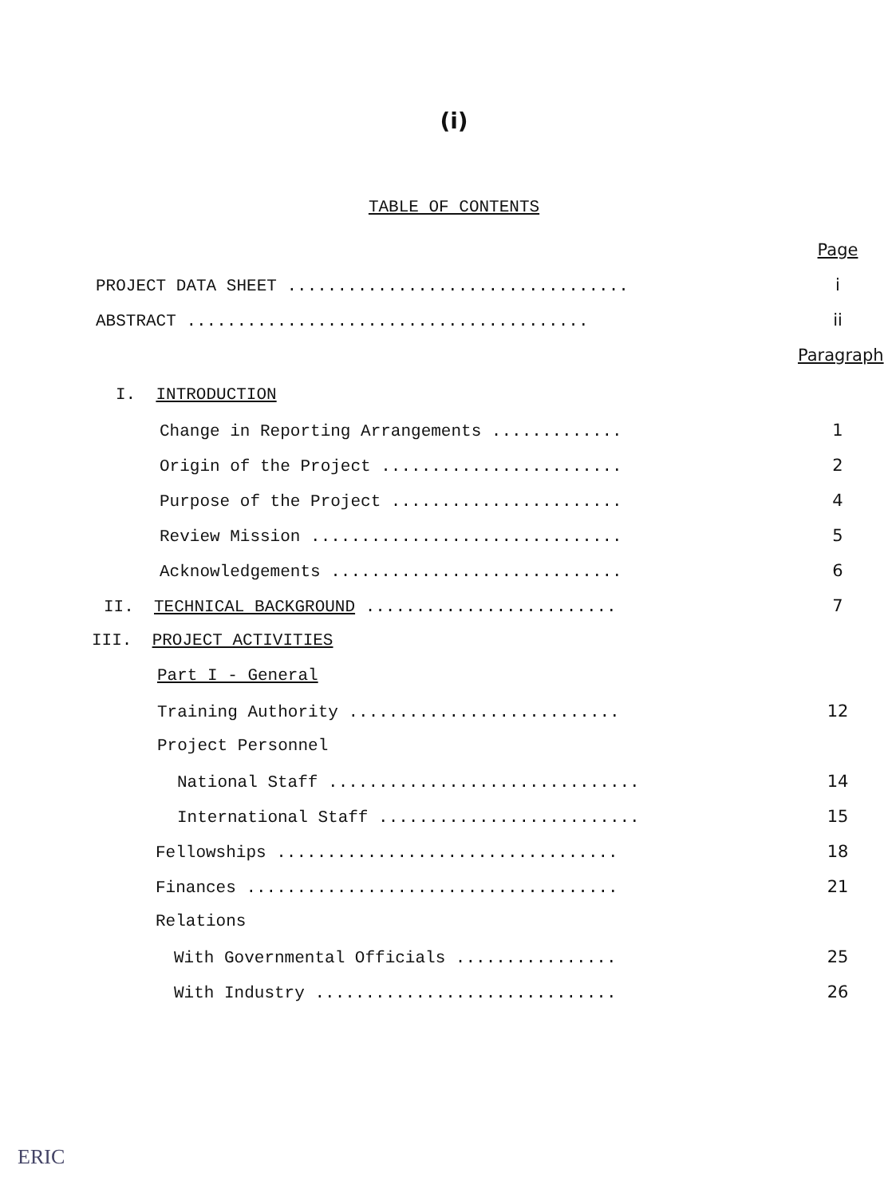(i)
TABLE OF CONTENTS
Page
PROJECT DATA SHEET .................................. i
ABSTRACT ........................................ ii
Paragraph
I. INTRODUCTION
Change in Reporting Arrangements ............. 1
Origin of the Project ........................ 2
Purpose of the Project ....................... 4
Review Mission ............................... 5
Acknowledgements ............................. 6
II. TECHNICAL BACKGROUND ......................... 7
III. PROJECT ACTIVITIES
Part I - General
Training Authority ........................... 12
Project Personnel
National Staff ............................... 14
International Staff .......................... 15
Fellowships .................................. 18
Finances ..................................... 21
Relations
With Governmental Officials ................ 25
With Industry .............................. 26
ERIC